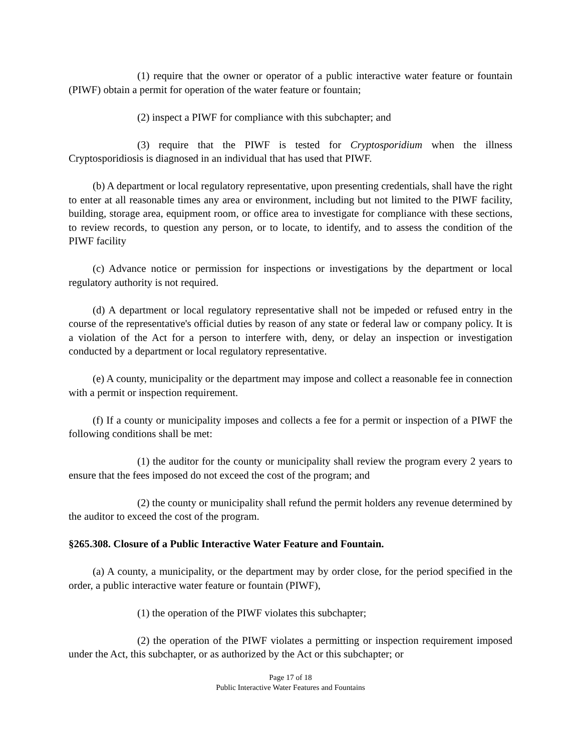(1) require that the owner or operator of a public interactive water feature or fountain (PIWF) obtain a permit for operation of the water feature or fountain;
(2) inspect a PIWF for compliance with this subchapter; and
(3) require that the PIWF is tested for Cryptosporidium when the illness Cryptosporidiosis is diagnosed in an individual that has used that PIWF.
(b) A department or local regulatory representative, upon presenting credentials, shall have the right to enter at all reasonable times any area or environment, including but not limited to the PIWF facility, building, storage area, equipment room, or office area to investigate for compliance with these sections, to review records, to question any person, or to locate, to identify, and to assess the condition of the PIWF facility
(c) Advance notice or permission for inspections or investigations by the department or local regulatory authority is not required.
(d) A department or local regulatory representative shall not be impeded or refused entry in the course of the representative's official duties by reason of any state or federal law or company policy. It is a violation of the Act for a person to interfere with, deny, or delay an inspection or investigation conducted by a department or local regulatory representative.
(e) A county, municipality or the department may impose and collect a reasonable fee in connection with a permit or inspection requirement.
(f) If a county or municipality imposes and collects a fee for a permit or inspection of a PIWF the following conditions shall be met:
(1) the auditor for the county or municipality shall review the program every 2 years to ensure that the fees imposed do not exceed the cost of the program; and
(2) the county or municipality shall refund the permit holders any revenue determined by the auditor to exceed the cost of the program.
§265.308. Closure of a Public Interactive Water Feature and Fountain.
(a) A county, a municipality, or the department may by order close, for the period specified in the order, a public interactive water feature or fountain (PIWF),
(1) the operation of the PIWF violates this subchapter;
(2) the operation of the PIWF violates a permitting or inspection requirement imposed under the Act, this subchapter, or as authorized by the Act or this subchapter; or
Page 17 of 18
Public Interactive Water Features and Fountains